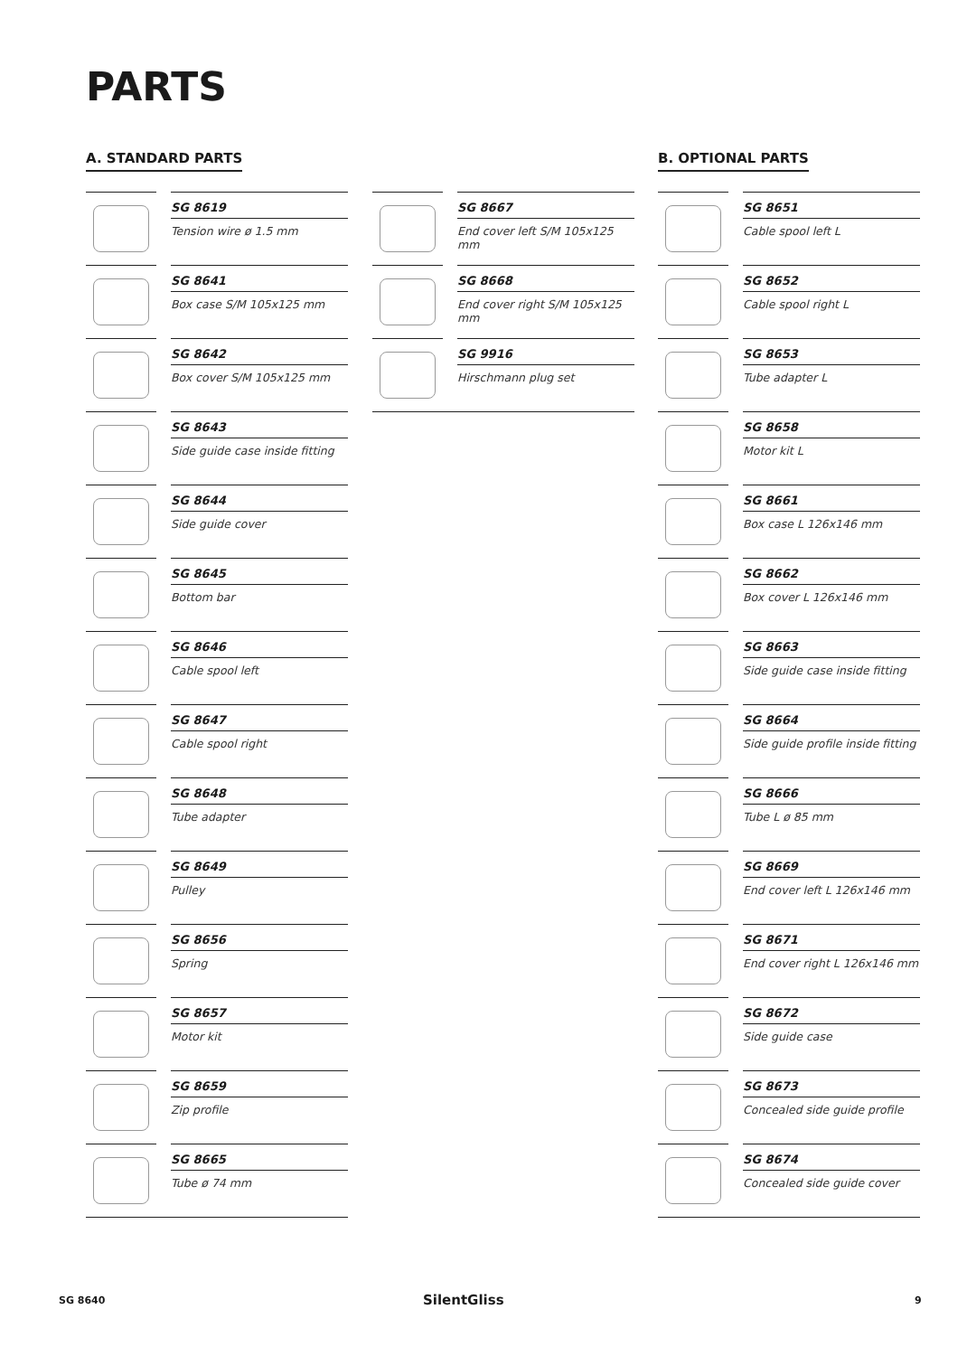PARTS
A. STANDARD PARTS B. OPTIONAL PARTS
SG 8619
Tension wire ø 1.5 mm
SG 8641
Box case S/M 105x125 mm
SG 8642
Box cover S/M 105x125 mm
SG 8643
Side guide case inside fitting
SG 8644
Side guide cover
SG 8645
Bottom bar
SG 8646
Cable spool left
SG 8647
Cable spool right
SG 8648
Tube adapter
SG 8649
Pulley
SG 8656
Spring
SG 8657
Motor kit
SG 8659
Zip profile
SG 8665
Tube ø 74 mm
SG 8667
End cover left S/M 105x125 mm
SG 8668
End cover right S/M 105x125 mm
SG 9916
Hirschmann plug set
SG 8651
Cable spool left L
SG 8652
Cable spool right L
SG 8653
Tube adapter L
SG 8658
Motor kit L
SG 8661
Box case L 126x146 mm
SG 8662
Box cover L 126x146 mm
SG 8663
Side guide case inside fitting
SG 8664
Side guide profile inside fitting
SG 8666
Tube L ø 85 mm
SG 8669
End cover left L 126x146 mm
SG 8671
End cover right L 126x146 mm
SG 8672
Side guide case
SG 8673
Concealed side guide profile
SG 8674
Concealed side guide cover
SG 8640 SilentGliss 9